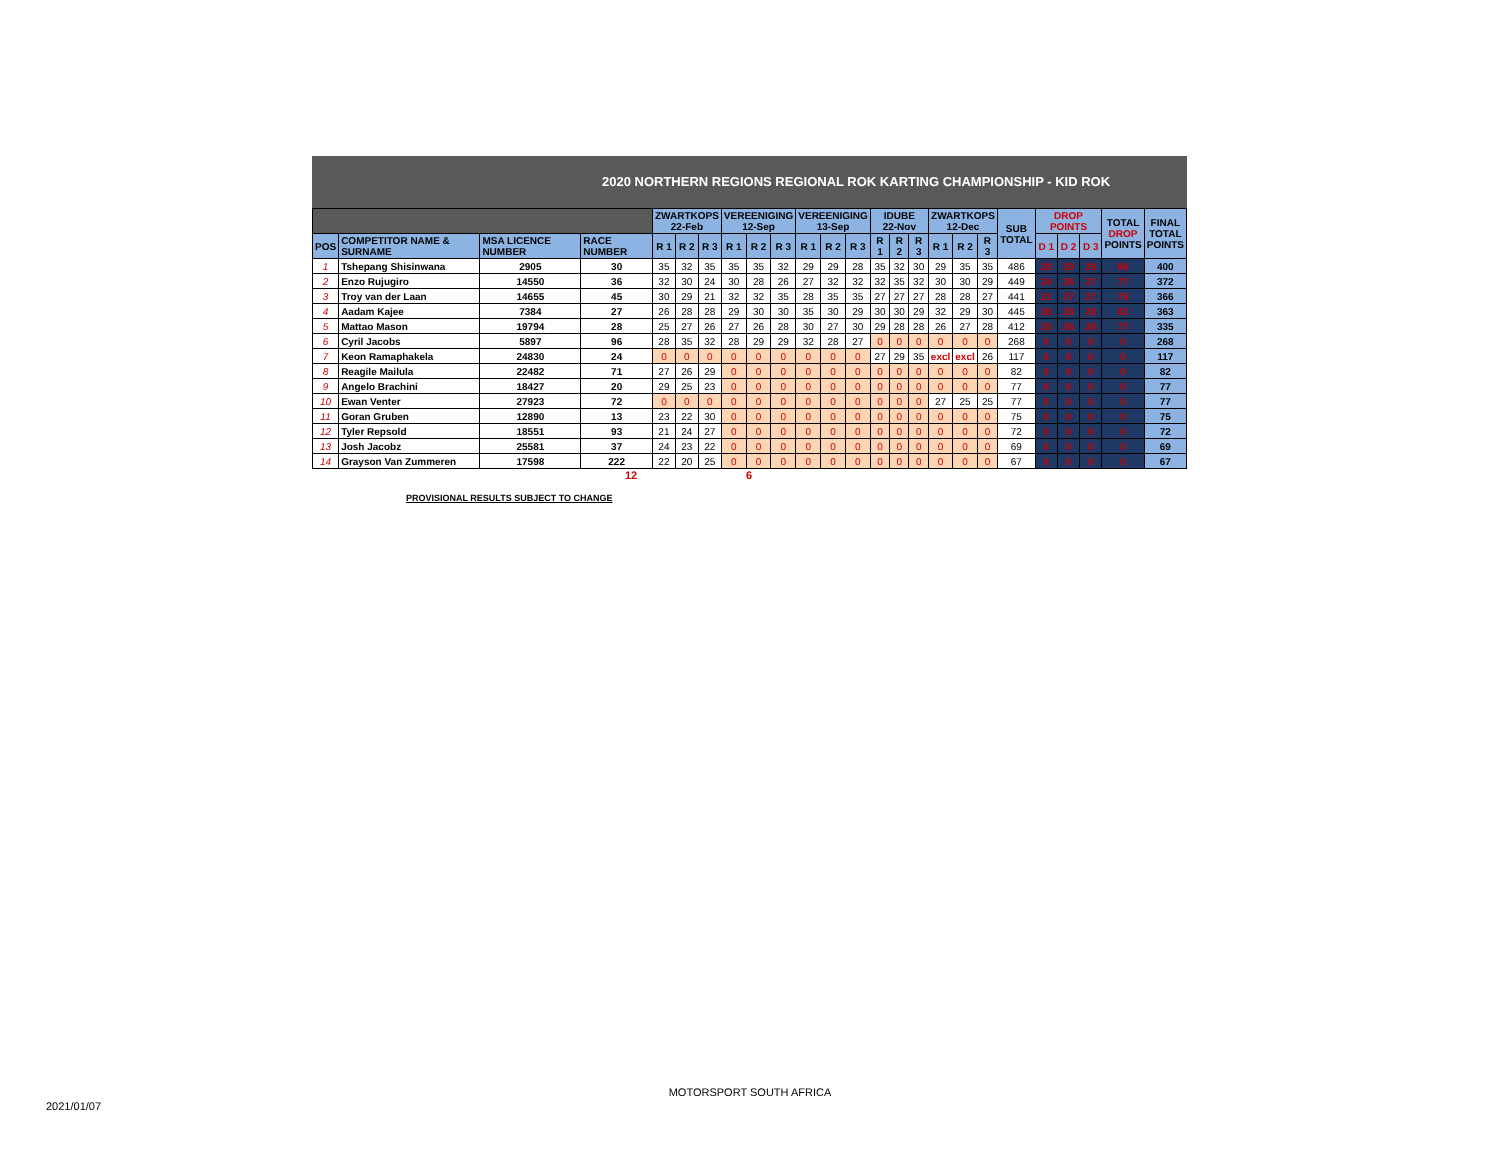2020 NORTHERN REGIONS REGIONAL ROK KARTING CHAMPIONSHIP - KID ROK
| | | | | ZWARTKOPS 22-Feb | | | VEREENIGING 12-Sep | | | VEREENIGING 13-Sep | | | IDUBE 22-Nov | | | ZWARTKOPS 12-Dec | | | SUB TOTAL | DROP POINTS | | | TOTAL DROP POINTS | FINAL TOTAL POINTS |
| --- | --- | --- | --- | --- | --- | --- | --- | --- | --- | --- | --- | --- | --- | --- | --- | --- | --- | --- | --- | --- | --- | --- | --- | --- |
| POS | COMPETITOR NAME & SURNAME | MSA LICENCE NUMBER | RACE NUMBER | R 1 | R 2 | R 3 | R 1 | R 2 | R 3 | R 1 | R 2 | R 3 | R 1 | R 2 | R 3 | R 1 | R 2 | R 3 | | D 1 | D 2 | D 3 | | |
| 1 | Tshepang Shisinwana | 2905 | 30 | 35 | 32 | 35 | 35 | 35 | 32 | 29 | 29 | 28 | 35 | 32 | 30 | 29 | 35 | 35 | 486 | 28 | 29 | 29 | 86 | 400 |
| 2 | Enzo Rujugiro | 14550 | 36 | 32 | 30 | 24 | 30 | 28 | 26 | 27 | 32 | 32 | 32 | 35 | 32 | 30 | 30 | 29 | 449 | 24 | 26 | 27 | 77 | 372 |
| 3 | Troy van der Laan | 14655 | 45 | 30 | 29 | 21 | 32 | 32 | 35 | 28 | 35 | 35 | 27 | 27 | 27 | 28 | 28 | 27 | 441 | 21 | 27 | 27 | 75 | 366 |
| 4 | Aadam Kajee | 7384 | 27 | 26 | 28 | 28 | 29 | 30 | 30 | 35 | 30 | 29 | 30 | 30 | 29 | 32 | 29 | 30 | 445 | 26 | 28 | 28 | 82 | 363 |
| 5 | Mattao Mason | 19794 | 28 | 25 | 27 | 26 | 27 | 26 | 28 | 30 | 27 | 30 | 29 | 28 | 28 | 26 | 27 | 28 | 412 | 25 | 26 | 26 | 77 | 335 |
| 6 | Cyril Jacobs | 5897 | 96 | 28 | 35 | 32 | 28 | 29 | 29 | 32 | 28 | 27 | 0 | 0 | 0 | 0 | 0 | 0 | 268 | 0 | 0 | 0 | 0 | 268 |
| 7 | Keon Ramaphakela | 24830 | 24 | 0 | 0 | 0 | 0 | 0 | 0 | 0 | 0 | 0 | 27 | 29 | 35 | excl | excl | 26 | 117 | 0 | 0 | 0 | 0 | 117 |
| 8 | Reagile Mailula | 22482 | 71 | 27 | 26 | 29 | 0 | 0 | 0 | 0 | 0 | 0 | 0 | 0 | 0 | 0 | 0 | 0 | 82 | 0 | 0 | 0 | 0 | 82 |
| 9 | Angelo Brachini | 18427 | 20 | 29 | 25 | 23 | 0 | 0 | 0 | 0 | 0 | 0 | 0 | 0 | 0 | 0 | 0 | 0 | 77 | 0 | 0 | 0 | 0 | 77 |
| 10 | Ewan Venter | 27923 | 72 | 0 | 0 | 0 | 0 | 0 | 0 | 0 | 0 | 0 | 0 | 0 | 0 | 27 | 25 | 25 | 77 | 0 | 0 | 0 | 0 | 77 |
| 11 | Goran Gruben | 12890 | 13 | 23 | 22 | 30 | 0 | 0 | 0 | 0 | 0 | 0 | 0 | 0 | 0 | 0 | 0 | 0 | 75 | 0 | 0 | 0 | 0 | 75 |
| 12 | Tyler Repsold | 18551 | 93 | 21 | 24 | 27 | 0 | 0 | 0 | 0 | 0 | 0 | 0 | 0 | 0 | 0 | 0 | 0 | 72 | 0 | 0 | 0 | 0 | 72 |
| 13 | Josh Jacobz | 25581 | 37 | 24 | 23 | 22 | 0 | 0 | 0 | 0 | 0 | 0 | 0 | 0 | 0 | 0 | 0 | 0 | 69 | 0 | 0 | 0 | 0 | 69 |
| 14 | Grayson Van Zummeren | 17598 | 222 | 22 | 20 | 25 | 0 | 0 | 0 | 0 | 0 | 0 | 0 | 0 | 0 | 0 | 0 | 0 | 67 | 0 | 0 | 0 | 0 | 67 |
12 6
PROVISIONAL RESULTS SUBJECT TO CHANGE
MOTORSPORT SOUTH AFRICA
2021/01/07